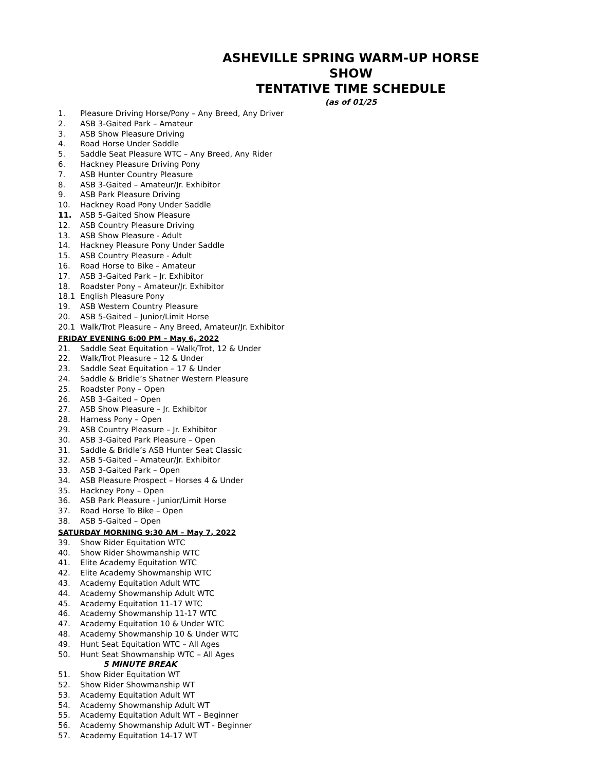ASHEVILLE SPRING WARM-UP HORSE SHOW
TENTATIVE TIME SCHEDULE
(as of 01/25
1. Pleasure Driving Horse/Pony – Any Breed, Any Driver
2. ASB 3-Gaited Park – Amateur
3. ASB Show Pleasure Driving
4. Road Horse Under Saddle
5. Saddle Seat Pleasure WTC – Any Breed, Any Rider
6. Hackney Pleasure Driving Pony
7. ASB Hunter Country Pleasure
8. ASB 3-Gaited – Amateur/Jr. Exhibitor
9. ASB Park Pleasure Driving
10. Hackney Road Pony Under Saddle
11. ASB 5-Gaited Show Pleasure
12. ASB Country Pleasure Driving
13. ASB Show Pleasure - Adult
14. Hackney Pleasure Pony Under Saddle
15. ASB Country Pleasure - Adult
16. Road Horse to Bike – Amateur
17. ASB 3-Gaited Park – Jr. Exhibitor
18. Roadster Pony – Amateur/Jr. Exhibitor
18.1 English Pleasure Pony
19. ASB Western Country Pleasure
20. ASB 5-Gaited – Junior/Limit Horse
20.1 Walk/Trot Pleasure – Any Breed, Amateur/Jr. Exhibitor
FRIDAY EVENING 6:00 PM – May 6, 2022
21. Saddle Seat Equitation – Walk/Trot, 12 & Under
22. Walk/Trot Pleasure – 12 & Under
23. Saddle Seat Equitation – 17 & Under
24. Saddle & Bridle’s Shatner Western Pleasure
25. Roadster Pony – Open
26. ASB 3-Gaited – Open
27. ASB Show Pleasure – Jr. Exhibitor
28. Harness Pony – Open
29. ASB Country Pleasure – Jr. Exhibitor
30. ASB 3-Gaited Park Pleasure – Open
31. Saddle & Bridle’s ASB Hunter Seat Classic
32. ASB 5-Gaited – Amateur/Jr. Exhibitor
33. ASB 3-Gaited Park – Open
34. ASB Pleasure Prospect – Horses 4 & Under
35. Hackney Pony – Open
36. ASB Park Pleasure - Junior/Limit Horse
37. Road Horse To Bike – Open
38. ASB 5-Gaited – Open
SATURDAY MORNING 9:30 AM – May 7, 2022
39. Show Rider Equitation WTC
40. Show Rider Showmanship WTC
41. Elite Academy Equitation WTC
42. Elite Academy Showmanship WTC
43. Academy Equitation Adult WTC
44. Academy Showmanship Adult WTC
45. Academy Equitation 11-17 WTC
46. Academy Showmanship 11-17 WTC
47. Academy Equitation 10 & Under WTC
48. Academy Showmanship 10 & Under WTC
49. Hunt Seat Equitation WTC – All Ages
50. Hunt Seat Showmanship WTC – All Ages
5 MINUTE BREAK
51. Show Rider Equitation WT
52. Show Rider Showmanship WT
53. Academy Equitation Adult WT
54. Academy Showmanship Adult WT
55. Academy Equitation Adult WT – Beginner
56. Academy Showmanship Adult WT - Beginner
57. Academy Equitation 14-17 WT